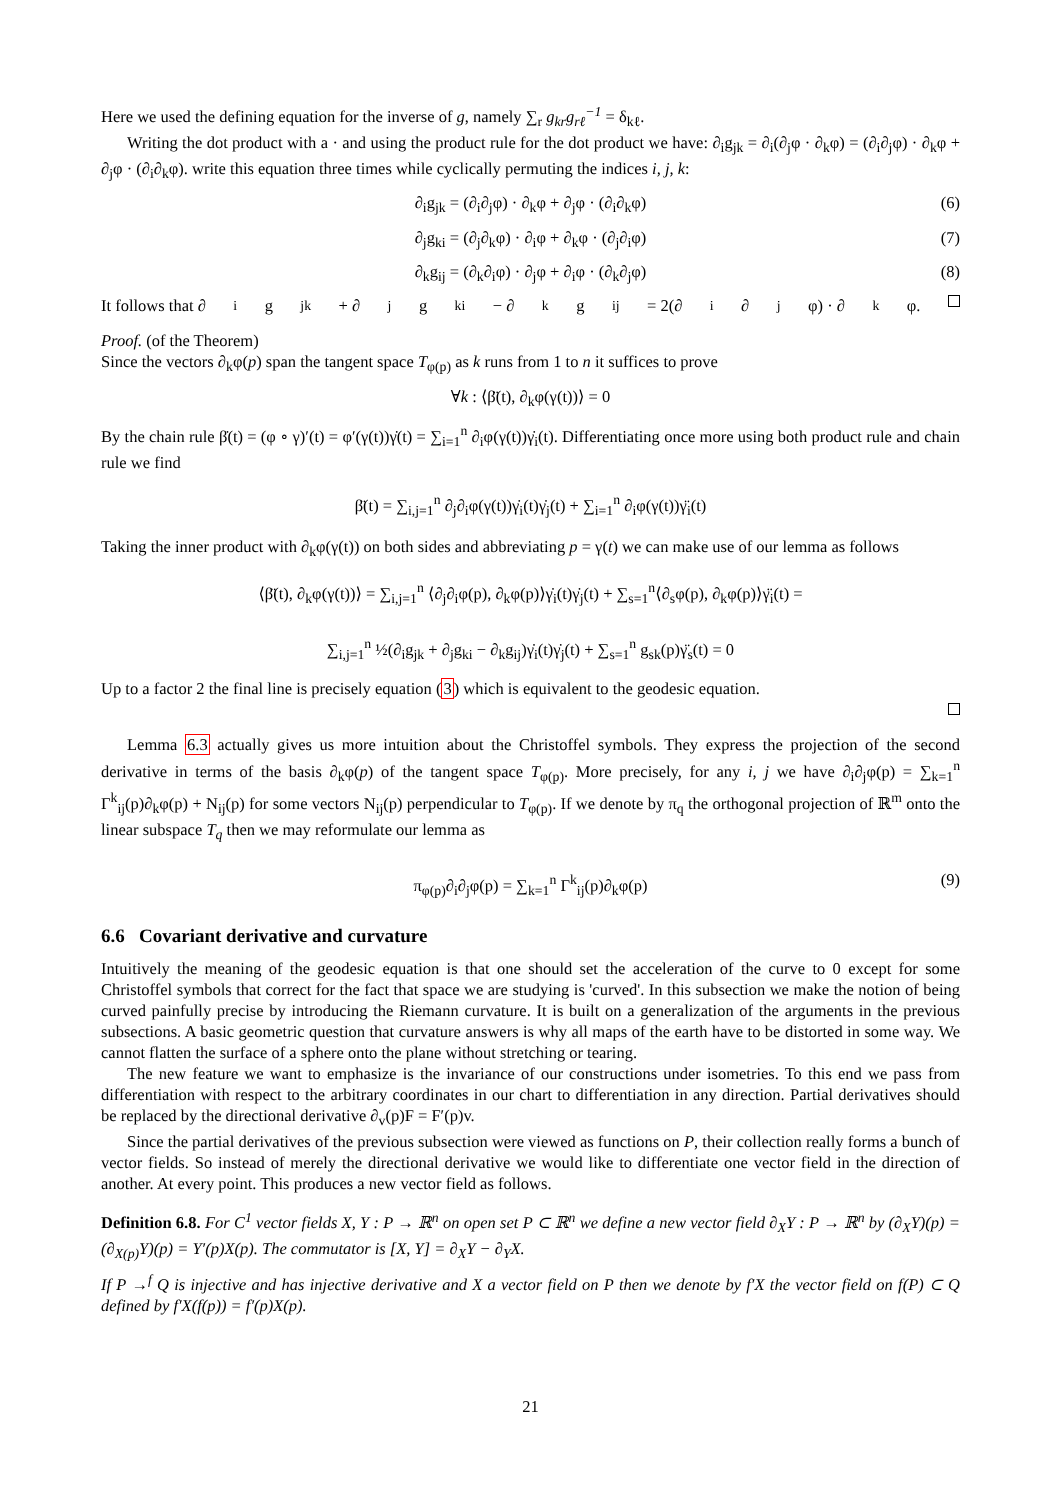Here we used the defining equation for the inverse of g, namely ∑<sub>r</sub> g<sub>kr</sub>g<sub>rℓ</sub><sup>−1</sup> = δ<sub>kℓ</sub>.
Writing the dot product with a · and using the product rule for the dot product we have: ∂<sub>i</sub>g<sub>jk</sub> = ∂<sub>i</sub>(∂<sub>j</sub>φ · ∂<sub>k</sub>φ) = (∂<sub>i</sub>∂<sub>j</sub>φ) · ∂<sub>k</sub>φ + ∂<sub>j</sub>φ · (∂<sub>i</sub>∂<sub>k</sub>φ). write this equation three times while cyclically permuting the indices i, j, k:
∂<sub>i</sub>g<sub>jk</sub> = (∂<sub>i</sub>∂<sub>j</sub>φ) · ∂<sub>k</sub>φ + ∂<sub>j</sub>φ · (∂<sub>i</sub>∂<sub>k</sub>φ) (6)
∂<sub>j</sub>g<sub>ki</sub> = (∂<sub>j</sub>∂<sub>k</sub>φ) · ∂<sub>i</sub>φ + ∂<sub>k</sub>φ · (∂<sub>j</sub>∂<sub>i</sub>φ) (7)
∂<sub>k</sub>g<sub>ij</sub> = (∂<sub>k</sub>∂<sub>i</sub>φ) · ∂<sub>j</sub>φ + ∂<sub>i</sub>φ · (∂<sub>k</sub>∂<sub>j</sub>φ) (8)
It follows that ∂<sub>i</sub>g<sub>jk</sub> + ∂<sub>j</sub>g<sub>ki</sub> − ∂<sub>k</sub>g<sub>ij</sub> = 2(∂<sub>i</sub>∂<sub>j</sub>φ) · ∂<sub>k</sub>φ.
Proof. (of the Theorem)
Since the vectors ∂<sub>k</sub>φ(p) span the tangent space T<sub>φ(p)</sub> as k runs from 1 to n it suffices to prove
∀k : ⟨β̈(t), ∂<sub>k</sub>φ(γ(t))⟩ = 0
By the chain rule β̇(t) = (φ ∘ γ)′(t) = φ′(γ(t))γ̇(t) = ∑<sub>i=1</sub><sup>n</sup> ∂<sub>i</sub>φ(γ(t))γ̇<sub>i</sub>(t). Differentiating once more using both product rule and chain rule we find
β̈(t) = ∑<sub>i,j=1</sub><sup>n</sup> ∂<sub>j</sub>∂<sub>i</sub>φ(γ(t))γ̇<sub>i</sub>(t)γ̇<sub>j</sub>(t) + ∑<sub>i=1</sub><sup>n</sup> ∂<sub>i</sub>φ(γ(t))γ̈<sub>i</sub>(t)
Taking the inner product with ∂<sub>k</sub>φ(γ(t)) on both sides and abbreviating p = γ(t) we can make use of our lemma as follows
⟨β̈(t), ∂<sub>k</sub>φ(γ(t))⟩ = ∑<sub>i,j=1</sub><sup>n</sup> ⟨∂<sub>j</sub>∂<sub>i</sub>φ(p), ∂<sub>k</sub>φ(p)⟩γ̇<sub>i</sub>(t)γ̇<sub>j</sub>(t) + ∑<sub>s=1</sub><sup>n</sup>⟨∂<sub>s</sub>φ(p), ∂<sub>k</sub>φ(p)⟩γ̈<sub>i</sub>(t) =
∑<sub>i,j=1</sub><sup>n</sup> ½(∂<sub>i</sub>g<sub>jk</sub> + ∂<sub>j</sub>g<sub>ki</sub> − ∂<sub>k</sub>g<sub>ij</sub>)γ̇<sub>i</sub>(t)γ̇<sub>j</sub>(t) + ∑<sub>s=1</sub><sup>n</sup> g<sub>sk</sub>(p)γ̈<sub>s</sub>(t) = 0
Up to a factor 2 the final line is precisely equation (3) which is equivalent to the geodesic equation.
Lemma 6.3 actually gives us more intuition about the Christoffel symbols. They express the projection of the second derivative in terms of the basis ∂<sub>k</sub>φ(p) of the tangent space T<sub>φ(p)</sub>. More precisely, for any i, j we have ∂<sub>i</sub>∂<sub>j</sub>φ(p) = ∑<sub>k=1</sub><sup>n</sup> Γ<sup>k</sup><sub>ij</sub>(p)∂<sub>k</sub>φ(p) + N<sub>ij</sub>(p) for some vectors N<sub>ij</sub>(p) perpendicular to T<sub>φ(p)</sub>. If we denote by π<sub>q</sub> the orthogonal projection of ℝ<sup>m</sup> onto the linear subspace T<sub>q</sub> then we may reformulate our lemma as
π<sub>φ(p)</sub>∂<sub>i</sub>∂<sub>j</sub>φ(p) = ∑<sub>k=1</sub><sup>n</sup> Γ<sup>k</sup><sub>ij</sub>(p)∂<sub>k</sub>φ(p) (9)
6.6 Covariant derivative and curvature
Intuitively the meaning of the geodesic equation is that one should set the acceleration of the curve to 0 except for some Christoffel symbols that correct for the fact that space we are studying is 'curved'. In this subsection we make the notion of being curved painfully precise by introducing the Riemann curvature. It is built on a generalization of the arguments in the previous subsections. A basic geometric question that curvature answers is why all maps of the earth have to be distorted in some way. We cannot flatten the surface of a sphere onto the plane without stretching or tearing.
The new feature we want to emphasize is the invariance of our constructions under isometries. To this end we pass from differentiation with respect to the arbitrary coordinates in our chart to differentiation in any direction. Partial derivatives should be replaced by the directional derivative ∂<sub>v</sub>(p)F = F′(p)v.
Since the partial derivatives of the previous subsection were viewed as functions on P, their collection really forms a bunch of vector fields. So instead of merely the directional derivative we would like to differentiate one vector field in the direction of another. At every point. This produces a new vector field as follows.
Definition 6.8. For C<sup>1</sup> vector fields X, Y : P → ℝ<sup>n</sup> on open set P ⊂ ℝ<sup>n</sup> we define a new vector field ∂<sub>X</sub>Y : P → ℝ<sup>n</sup> by (∂<sub>X</sub>Y)(p) = (∂<sub>X(p)</sub>Y)(p) = Y′(p)X(p). The commutator is [X, Y] = ∂<sub>X</sub>Y − ∂<sub>Y</sub>X.
If P →<sup>f</sup> Q is injective and has injective derivative and X a vector field on P then we denote by f′X the vector field on f(P) ⊂ Q defined by f′X(f(p)) = f′(p)X(p).
21